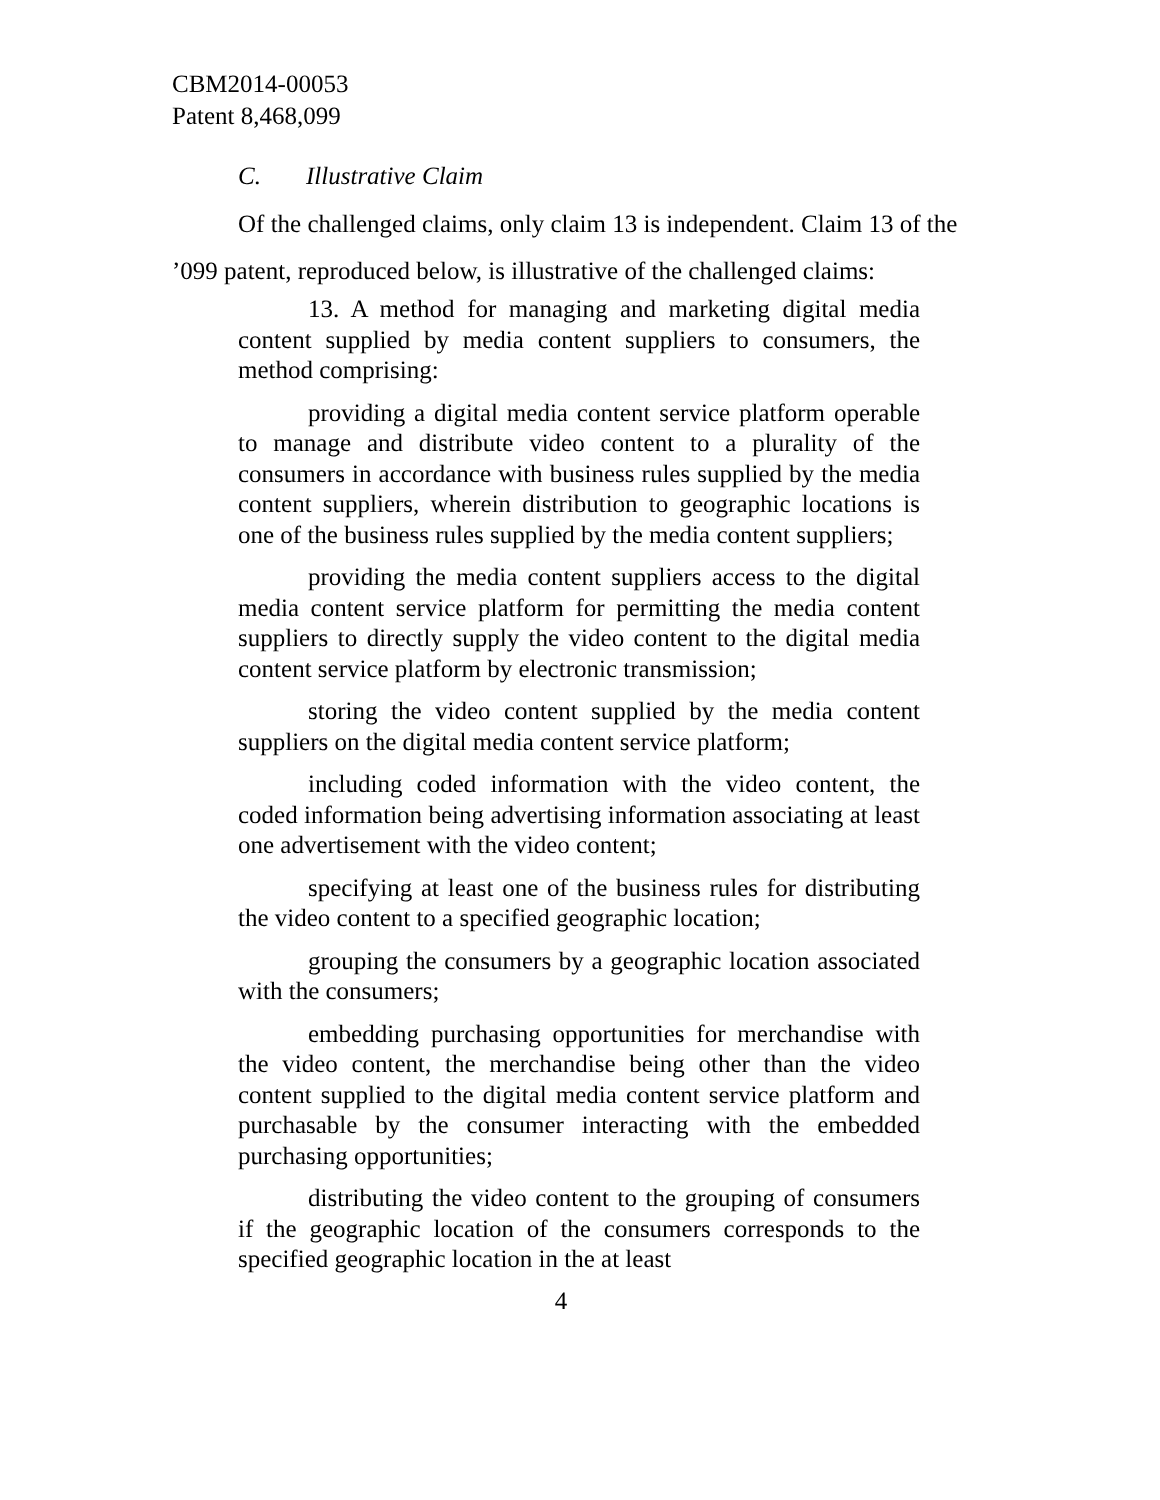CBM2014-00053
Patent 8,468,099
C. Illustrative Claim
Of the challenged claims, only claim 13 is independent. Claim 13 of the ’099 patent, reproduced below, is illustrative of the challenged claims:
13. A method for managing and marketing digital media content supplied by media content suppliers to consumers, the method comprising:
providing a digital media content service platform operable to manage and distribute video content to a plurality of the consumers in accordance with business rules supplied by the media content suppliers, wherein distribution to geographic locations is one of the business rules supplied by the media content suppliers;
providing the media content suppliers access to the digital media content service platform for permitting the media content suppliers to directly supply the video content to the digital media content service platform by electronic transmission;
storing the video content supplied by the media content suppliers on the digital media content service platform;
including coded information with the video content, the coded information being advertising information associating at least one advertisement with the video content;
specifying at least one of the business rules for distributing the video content to a specified geographic location;
grouping the consumers by a geographic location associated with the consumers;
embedding purchasing opportunities for merchandise with the video content, the merchandise being other than the video content supplied to the digital media content service platform and purchasable by the consumer interacting with the embedded purchasing opportunities;
distributing the video content to the grouping of consumers if the geographic location of the consumers corresponds to the specified geographic location in the at least
4